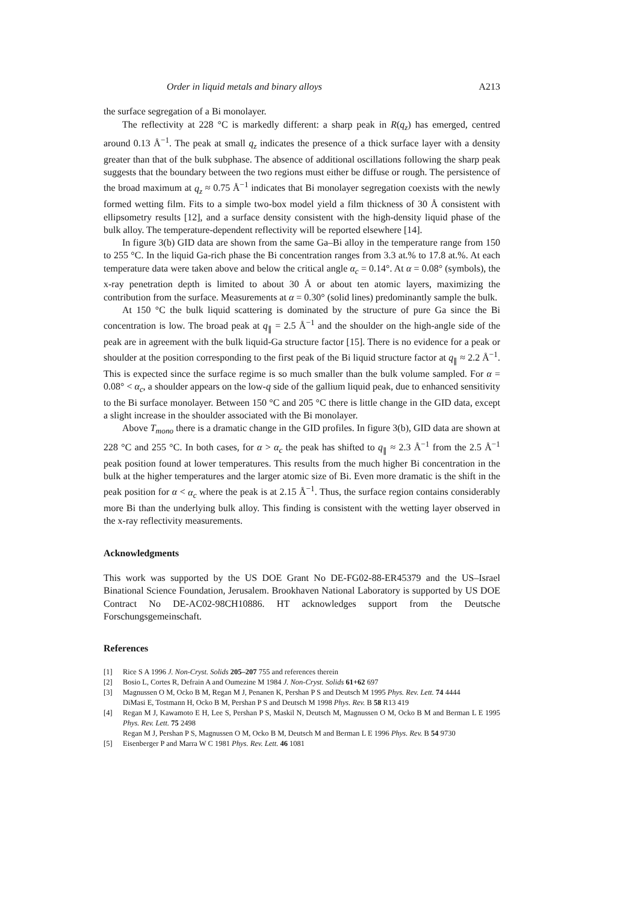Order in liquid metals and binary alloys A213
the surface segregation of a Bi monolayer.
The reflectivity at 228 °C is markedly different: a sharp peak in R(q<sub>z</sub>) has emerged, centred around 0.13 Å<sup>−1</sup>. The peak at small q<sub>z</sub> indicates the presence of a thick surface layer with a density greater than that of the bulk subphase. The absence of additional oscillations following the sharp peak suggests that the boundary between the two regions must either be diffuse or rough. The persistence of the broad maximum at q<sub>z</sub> ≈ 0.75 Å<sup>−1</sup> indicates that Bi monolayer segregation coexists with the newly formed wetting film. Fits to a simple two-box model yield a film thickness of 30 Å consistent with ellipsometry results [12], and a surface density consistent with the high-density liquid phase of the bulk alloy. The temperature-dependent reflectivity will be reported elsewhere [14].
In figure 3(b) GID data are shown from the same Ga–Bi alloy in the temperature range from 150 to 255 °C. In the liquid Ga-rich phase the Bi concentration ranges from 3.3 at.% to 17.8 at.%. At each temperature data were taken above and below the critical angle α<sub>c</sub> = 0.14°. At α = 0.08° (symbols), the x-ray penetration depth is limited to about 30 Å or about ten atomic layers, maximizing the contribution from the surface. Measurements at α = 0.30° (solid lines) predominantly sample the bulk.
At 150 °C the bulk liquid scattering is dominated by the structure of pure Ga since the Bi concentration is low. The broad peak at q<sub>∥</sub> = 2.5 Å<sup>−1</sup> and the shoulder on the high-angle side of the peak are in agreement with the bulk liquid-Ga structure factor [15]. There is no evidence for a peak or shoulder at the position corresponding to the first peak of the Bi liquid structure factor at q<sub>∥</sub> ≈ 2.2 Å<sup>−1</sup>. This is expected since the surface regime is so much smaller than the bulk volume sampled. For α = 0.08° < α<sub>c</sub>, a shoulder appears on the low-q side of the gallium liquid peak, due to enhanced sensitivity to the Bi surface monolayer. Between 150 °C and 205 °C there is little change in the GID data, except a slight increase in the shoulder associated with the Bi monolayer.
Above T<sub>mono</sub> there is a dramatic change in the GID profiles. In figure 3(b), GID data are shown at 228 °C and 255 °C. In both cases, for α > α<sub>c</sub> the peak has shifted to q<sub>∥</sub> ≈ 2.3 Å<sup>−1</sup> from the 2.5 Å<sup>−1</sup> peak position found at lower temperatures. This results from the much higher Bi concentration in the bulk at the higher temperatures and the larger atomic size of Bi. Even more dramatic is the shift in the peak position for α < α<sub>c</sub> where the peak is at 2.15 Å<sup>−1</sup>. Thus, the surface region contains considerably more Bi than the underlying bulk alloy. This finding is consistent with the wetting layer observed in the x-ray reflectivity measurements.
Acknowledgments
This work was supported by the US DOE Grant No DE-FG02-88-ER45379 and the US–Israel Binational Science Foundation, Jerusalem. Brookhaven National Laboratory is supported by US DOE Contract No DE-AC02-98CH10886. HT acknowledges support from the Deutsche Forschungsgemeinschaft.
References
[1] Rice S A 1996 J. Non-Cryst. Solids 205–207 755 and references therein
[2] Bosio L, Cortes R, Defrain A and Oumezine M 1984 J. Non-Cryst. Solids 61+62 697
[3] Magnussen O M, Ocko B M, Regan M J, Penanen K, Pershan P S and Deutsch M 1995 Phys. Rev. Lett. 74 4444
DiMasi E, Tostmann H, Ocko B M, Pershan P S and Deutsch M 1998 Phys. Rev. B 58 R13 419
[4] Regan M J, Kawamoto E H, Lee S, Pershan P S, Maskil N, Deutsch M, Magnussen O M, Ocko B M and Berman L E 1995 Phys. Rev. Lett. 75 2498
Regan M J, Pershan P S, Magnussen O M, Ocko B M, Deutsch M and Berman L E 1996 Phys. Rev. B 54 9730
[5] Eisenberger P and Marra W C 1981 Phys. Rev. Lett. 46 1081